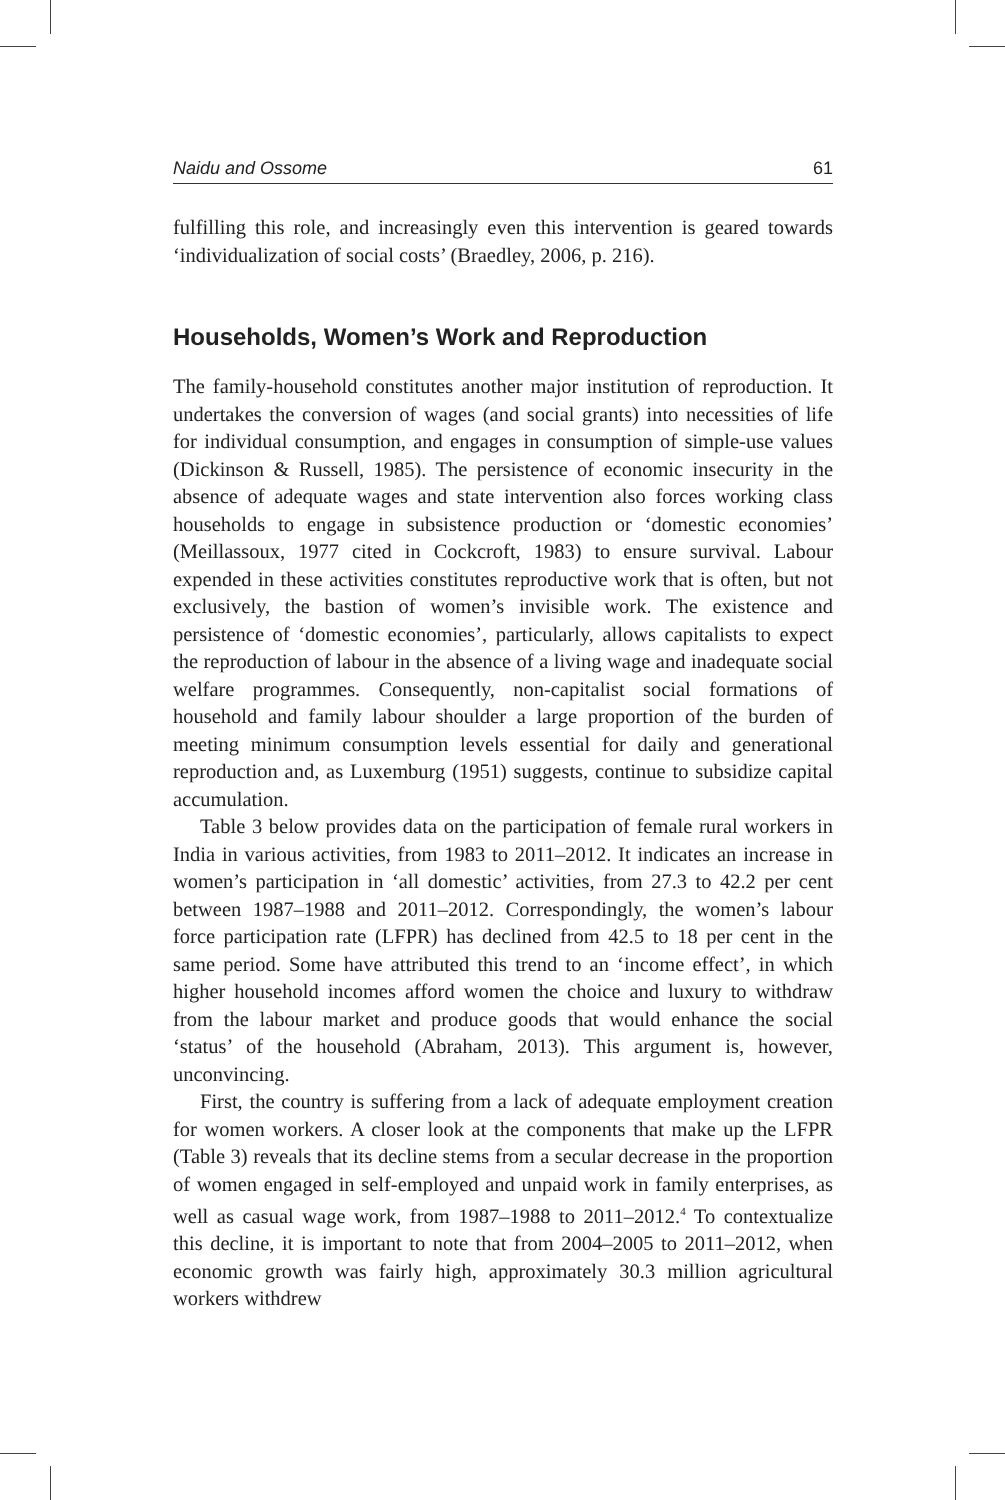Naidu and Ossome 61
fulfilling this role, and increasingly even this intervention is geared towards ‘individualization of social costs’ (Braedley, 2006, p. 216).
Households, Women’s Work and Reproduction
The family-household constitutes another major institution of reproduction. It undertakes the conversion of wages (and social grants) into necessities of life for individual consumption, and engages in consumption of simple-use values (Dickinson & Russell, 1985). The persistence of economic insecurity in the absence of adequate wages and state intervention also forces working class households to engage in subsistence production or ‘domestic economies’ (Meillassoux, 1977 cited in Cockcroft, 1983) to ensure survival. Labour expended in these activities constitutes reproductive work that is often, but not exclusively, the bastion of women’s invisible work. The existence and persistence of ‘domestic economies’, particularly, allows capitalists to expect the reproduction of labour in the absence of a living wage and inadequate social welfare programmes. Consequently, non-capitalist social formations of household and family labour shoulder a large proportion of the burden of meeting minimum consumption levels essential for daily and generational reproduction and, as Luxemburg (1951) suggests, continue to subsidize capital accumulation.
Table 3 below provides data on the participation of female rural workers in India in various activities, from 1983 to 2011–2012. It indicates an increase in women’s participation in ‘all domestic’ activities, from 27.3 to 42.2 per cent between 1987–1988 and 2011–2012. Correspondingly, the women’s labour force participation rate (LFPR) has declined from 42.5 to 18 per cent in the same period. Some have attributed this trend to an ‘income effect’, in which higher household incomes afford women the choice and luxury to withdraw from the labour market and produce goods that would enhance the social ‘status’ of the household (Abraham, 2013). This argument is, however, unconvincing.
First, the country is suffering from a lack of adequate employment creation for women workers. A closer look at the components that make up the LFPR (Table 3) reveals that its decline stems from a secular decrease in the proportion of women engaged in self-employed and unpaid work in family enterprises, as well as casual wage work, from 1987–1988 to 2011–2012.<sup>4</sup> To contextualize this decline, it is important to note that from 2004–2005 to 2011–2012, when economic growth was fairly high, approximately 30.3 million agricultural workers withdrew